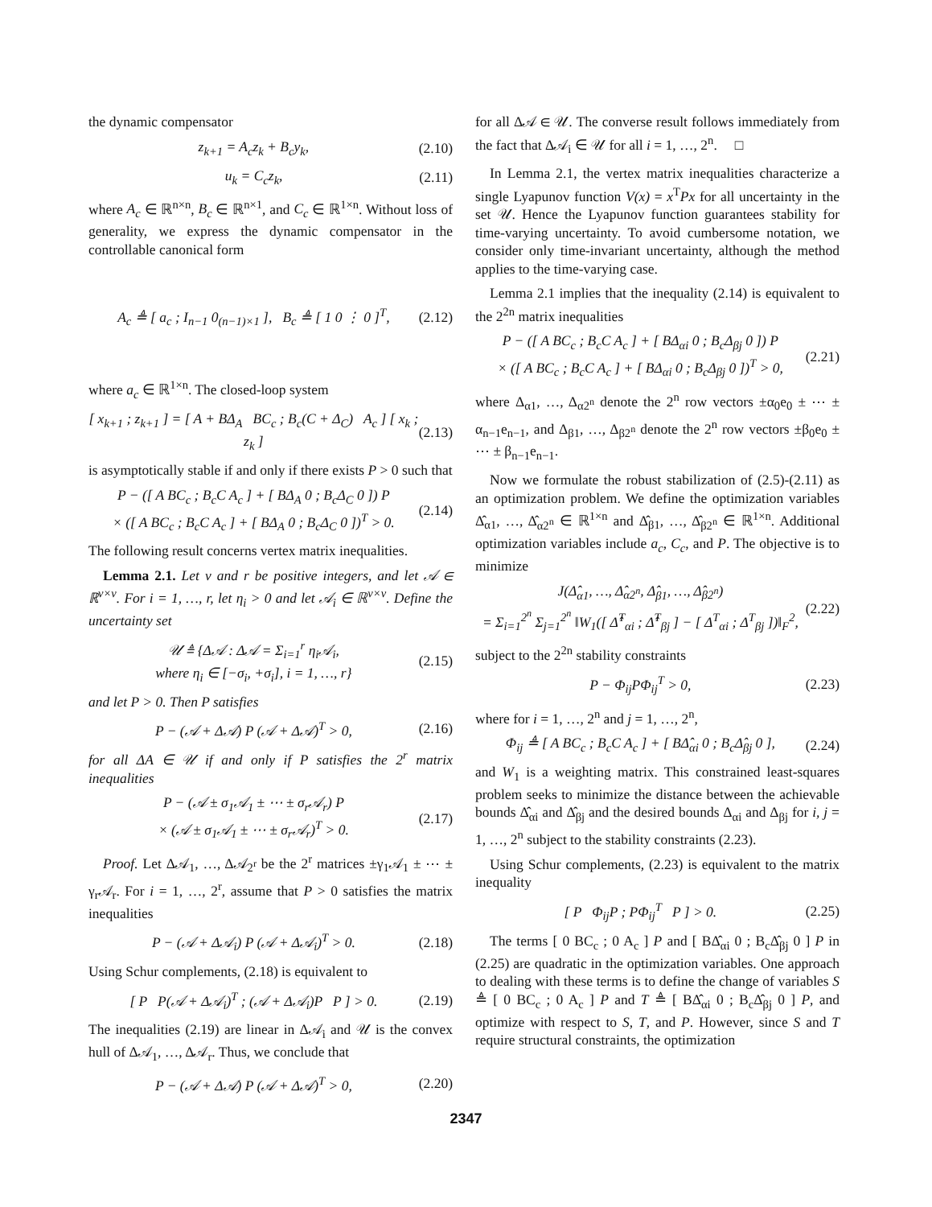the dynamic compensator
z<sub>k+1</sub> = A<sub>c</sub>z<sub>k</sub> + B<sub>c</sub>y<sub>k</sub>, (2.10)
u<sub>k</sub> = C<sub>c</sub>z<sub>k</sub>, (2.11)
where A<sub>c</sub> ∈ ℝ<sup>n×n</sup>, B<sub>c</sub> ∈ ℝ<sup>n×1</sup>, and C<sub>c</sub> ∈ ℝ<sup>1×n</sup>. Without loss of generality, we express the dynamic compensator in the controllable canonical form
A<sub>c</sub> ≜ [ a<sub>c</sub> ; I<sub>n−1</sub> 0<sub>(n−1)×1</sub> ], B<sub>c</sub> ≜ [ 1 0 ⋮ 0 ]<sup>T</sup>, (2.12)
where a<sub>c</sub> ∈ ℝ<sup>1×n</sup>. The closed-loop system
[ x<sub>k+1</sub> ; z<sub>k+1</sub> ] = [ A + BΔ<sub>A</sub> BC<sub>c</sub> ; B<sub>c</sub>(C + Δ<sub>C</sub>) A<sub>c</sub> ] [ x<sub>k</sub> ; z<sub>k</sub> ] (2.13)
is asymptotically stable if and only if there exists P > 0 such that
P − ([ A BC<sub>c</sub> ; B<sub>c</sub>C A<sub>c</sub> ] + [ BΔ<sub>A</sub> 0 ; B<sub>c</sub>Δ<sub>C</sub> 0 ]) P
× ([ A BC<sub>c</sub> ; B<sub>c</sub>C A<sub>c</sub> ] + [ BΔ<sub>A</sub> 0 ; B<sub>c</sub>Δ<sub>C</sub> 0 ])<sup>T</sup> > 0. (2.14)
The following result concerns vertex matrix inequalities.
Lemma 2.1. Let ν and r be positive integers, and let 𝒜 ∈ ℝ<sup>ν×ν</sup>. For i = 1, …, r, let η<sub>i</sub> > 0 and let 𝒜<sub>i</sub> ∈ ℝ<sup>ν×ν</sup>. Define the uncertainty set
𝒰 ≜ {Δ𝒜 : Δ𝒜 = Σ<sub>i=1</sub><sup>r</sup> η<sub>i</sub>𝒜<sub>i</sub>,
where η<sub>i</sub> ∈ [−σ<sub>i</sub>, +σ<sub>i</sub>], i = 1, …, r} (2.15)
and let P > 0. Then P satisfies
P − (𝒜 + Δ𝒜) P (𝒜 + Δ𝒜)<sup>T</sup> > 0, (2.16)
for all ΔA ∈ 𝒰 if and only if P satisfies the 2<sup>r</sup> matrix inequalities
P − (𝒜 ± σ<sub>1</sub>𝒜<sub>1</sub> ± ⋯ ± σ<sub>r</sub>𝒜<sub>r</sub>) P
× (𝒜 ± σ<sub>1</sub>𝒜<sub>1</sub> ± ⋯ ± σ<sub>r</sub>𝒜<sub>r</sub>)<sup>T</sup> > 0. (2.17)
Proof. Let Δ𝒜<sub>1</sub>, …, Δ𝒜<sub>2<sup>r</sup></sub> be the 2<sup>r</sup> matrices ±γ<sub>1</sub>𝒜<sub>1</sub> ± ⋯ ± γ<sub>r</sub>𝒜<sub>r</sub>. For i = 1, …, 2<sup>r</sup>, assume that P > 0 satisfies the matrix inequalities
P − (𝒜 + Δ𝒜<sub>i</sub>) P (𝒜 + Δ𝒜<sub>i</sub>)<sup>T</sup> > 0. (2.18)
Using Schur complements, (2.18) is equivalent to
[ P P(𝒜 + Δ𝒜<sub>i</sub>)<sup>T</sup> ; (𝒜 + Δ𝒜<sub>i</sub>)P P ] > 0. (2.19)
The inequalities (2.19) are linear in Δ𝒜<sub>i</sub> and 𝒰 is the convex hull of Δ𝒜<sub>1</sub>, …, Δ𝒜<sub>r</sub>. Thus, we conclude that
P − (𝒜 + Δ𝒜) P (𝒜 + Δ𝒜)<sup>T</sup> > 0, (2.20)
for all Δ𝒜 ∈ 𝒰. The converse result follows immediately from the fact that Δ𝒜<sub>i</sub> ∈ 𝒰 for all i = 1, …, 2<sup>n</sup>. □
In Lemma 2.1, the vertex matrix inequalities characterize a single Lyapunov function V(x) = x<sup>T</sup>Px for all uncertainty in the set 𝒰. Hence the Lyapunov function guarantees stability for time-varying uncertainty. To avoid cumbersome notation, we consider only time-invariant uncertainty, although the method applies to the time-varying case.
Lemma 2.1 implies that the inequality (2.14) is equivalent to the 2<sup>2n</sup> matrix inequalities
P − ([ A BC<sub>c</sub> ; B<sub>c</sub>C A<sub>c</sub> ] + [ BΔ<sub>αi</sub> 0 ; B<sub>c</sub>Δ<sub>βj</sub> 0 ]) P
× ([ A BC<sub>c</sub> ; B<sub>c</sub>C A<sub>c</sub> ] + [ BΔ<sub>αi</sub> 0 ; B<sub>c</sub>Δ<sub>βj</sub> 0 ])<sup>T</sup> > 0, (2.21)
where Δ<sub>α1</sub>, …, Δ<sub>α2<sup>n</sup></sub> denote the 2<sup>n</sup> row vectors ±α<sub>0</sub>e<sub>0</sub> ± ⋯ ± α<sub>n−1</sub>e<sub>n−1</sub>, and Δ<sub>β1</sub>, …, Δ<sub>β2<sup>n</sup></sub> denote the 2<sup>n</sup> row vectors ±β<sub>0</sub>e<sub>0</sub> ± ⋯ ± β<sub>n−1</sub>e<sub>n−1</sub>.
Now we formulate the robust stabilization of (2.5)-(2.11) as an optimization problem. We define the optimization variables Δ̂<sub>α1</sub>, …, Δ̂<sub>α2<sup>n</sup></sub> ∈ ℝ<sup>1×n</sup> and Δ̂<sub>β1</sub>, …, Δ̂<sub>β2<sup>n</sup></sub> ∈ ℝ<sup>1×n</sup>. Additional optimization variables include a<sub>c</sub>, C<sub>c</sub>, and P. The objective is to minimize
J(Δ̂<sub>α1</sub>, …, Δ̂<sub>α2<sup>n</sup></sub>, Δ̂<sub>β1</sub>, …, Δ̂<sub>β2<sup>n</sup></sub>)
= Σ<sub>i=1</sub><sup>2<sup>n</sup></sup> Σ<sub>j=1</sub><sup>2<sup>n</sup></sup> ‖W<sub>1</sub>([ Δ̂<sup>T</sup><sub>αi</sub> ; Δ̂<sup>T</sup><sub>βj</sub> ] − [ Δ<sup>T</sup><sub>αi</sub> ; Δ<sup>T</sup><sub>βj</sub> ])‖<sub>F</sub><sup>2</sup>, (2.22)
subject to the 2<sup>2n</sup> stability constraints
P − Φ<sub>ij</sub>PΦ<sub>ij</sub><sup>T</sup> > 0, (2.23)
where for i = 1, …, 2<sup>n</sup> and j = 1, …, 2<sup>n</sup>,
Φ<sub>ij</sub> ≜ [ A BC<sub>c</sub> ; B<sub>c</sub>C A<sub>c</sub> ] + [ BΔ̂<sub>αi</sub> 0 ; B<sub>c</sub>Δ̂<sub>βj</sub> 0 ], (2.24)
and W<sub>1</sub> is a weighting matrix. This constrained least-squares problem seeks to minimize the distance between the achievable bounds Δ̂<sub>αi</sub> and Δ̂<sub>βj</sub> and the desired bounds Δ<sub>αi</sub> and Δ<sub>βj</sub> for i, j = 1, …, 2<sup>n</sup> subject to the stability constraints (2.23).
Using Schur complements, (2.23) is equivalent to the matrix inequality
[ P Φ<sub>ij</sub>P ; PΦ<sub>ij</sub><sup>T</sup> P ] > 0. (2.25)
The terms [ 0 BC<sub>c</sub> ; 0 A<sub>c</sub> ] P and [ BΔ̂<sub>αi</sub> 0 ; B<sub>c</sub>Δ̂<sub>βj</sub> 0 ] P in (2.25) are quadratic in the optimization variables. One approach to dealing with these terms is to define the change of variables S ≜ [ 0 BC<sub>c</sub> ; 0 A<sub>c</sub> ] P and T ≜ [ BΔ̂<sub>αi</sub> 0 ; B<sub>c</sub>Δ̂<sub>βj</sub> 0 ] P, and optimize with respect to S, T, and P. However, since S and T require structural constraints, the optimization
2347